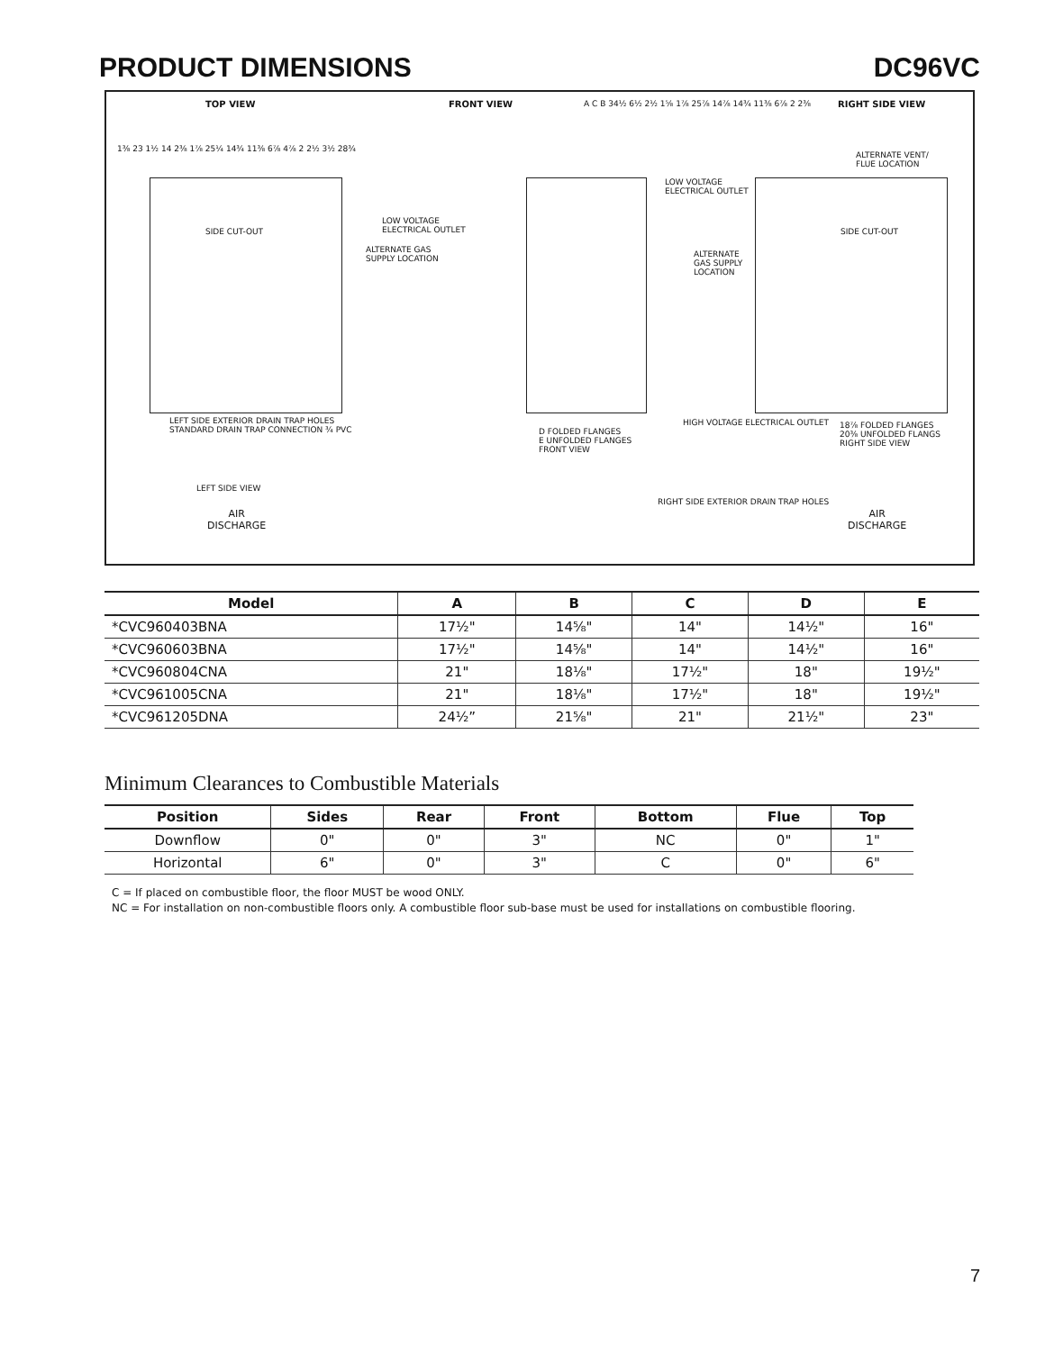PRODUCT DIMENSIONS DC96VC
TOP VIEW FRONT VIEW RIGHT SIDE VIEW
SIDE CUT-OUT SIDE CUT-OUT
LOW VOLTAGE
ELECTRICAL OUTLET
ALTERNATE GAS
SUPPLY LOCATION
LOW VOLTAGE
ELECTRICAL OUTLET
ALTERNATE
GAS SUPPLY
LOCATION
ALTERNATE VENT/
FLUE LOCATION
LEFT SIDE EXTERIOR DRAIN TRAP HOLES
STANDARD DRAIN TRAP CONNECTION ¾ PVC
D FOLDED FLANGES
E UNFOLDED FLANGES
FRONT VIEW
RIGHT SIDE EXTERIOR DRAIN TRAP HOLES
HIGH VOLTAGE ELECTRICAL OUTLET
18⅞ FOLDED FLANGES
20⅜ UNFOLDED FLANGS
RIGHT SIDE VIEW
LEFT SIDE VIEW
AIR
DISCHARGE
AIR
DISCHARGE
1⅜ 23 1½ 14 2⅜ 1⅞ 25¼ 14¾ 11⅜ 6⅞ 4⅞ 2 2½ 3½ 28¾
A C B 34½ 6½ 2½ 1⅝ 1⅞ 25⅞ 14⅞ 14¾ 11⅜ 6⅞ 2 2⅜
| Model | A | B | C | D | E |
| --- | --- | --- | --- | --- | --- |
| *CVC960403BNA | 17½" | 14⅝" | 14" | 14½" | 16" |
| *CVC960603BNA | 17½" | 14⅝" | 14" | 14½" | 16" |
| *CVC960804CNA | 21" | 18⅛" | 17½" | 18" | 19½" |
| *CVC961005CNA | 21" | 18⅛" | 17½" | 18" | 19½" |
| *CVC961205DNA | 24½” | 21⅝" | 21" | 21½" | 23" |
Minimum Clearances to Combustible Materials
| Position | Sides | Rear | Front | Bottom | Flue | Top |
| --- | --- | --- | --- | --- | --- | --- |
| Downflow | 0" | 0" | 3" | NC | 0" | 1" |
| Horizontal | 6" | 0" | 3" | C | 0" | 6" |
C = If placed on combustible floor, the floor MUST be wood ONLY.
NC = For installation on non-combustible floors only. A combustible floor sub-base must be used for installations on combustible flooring.
7